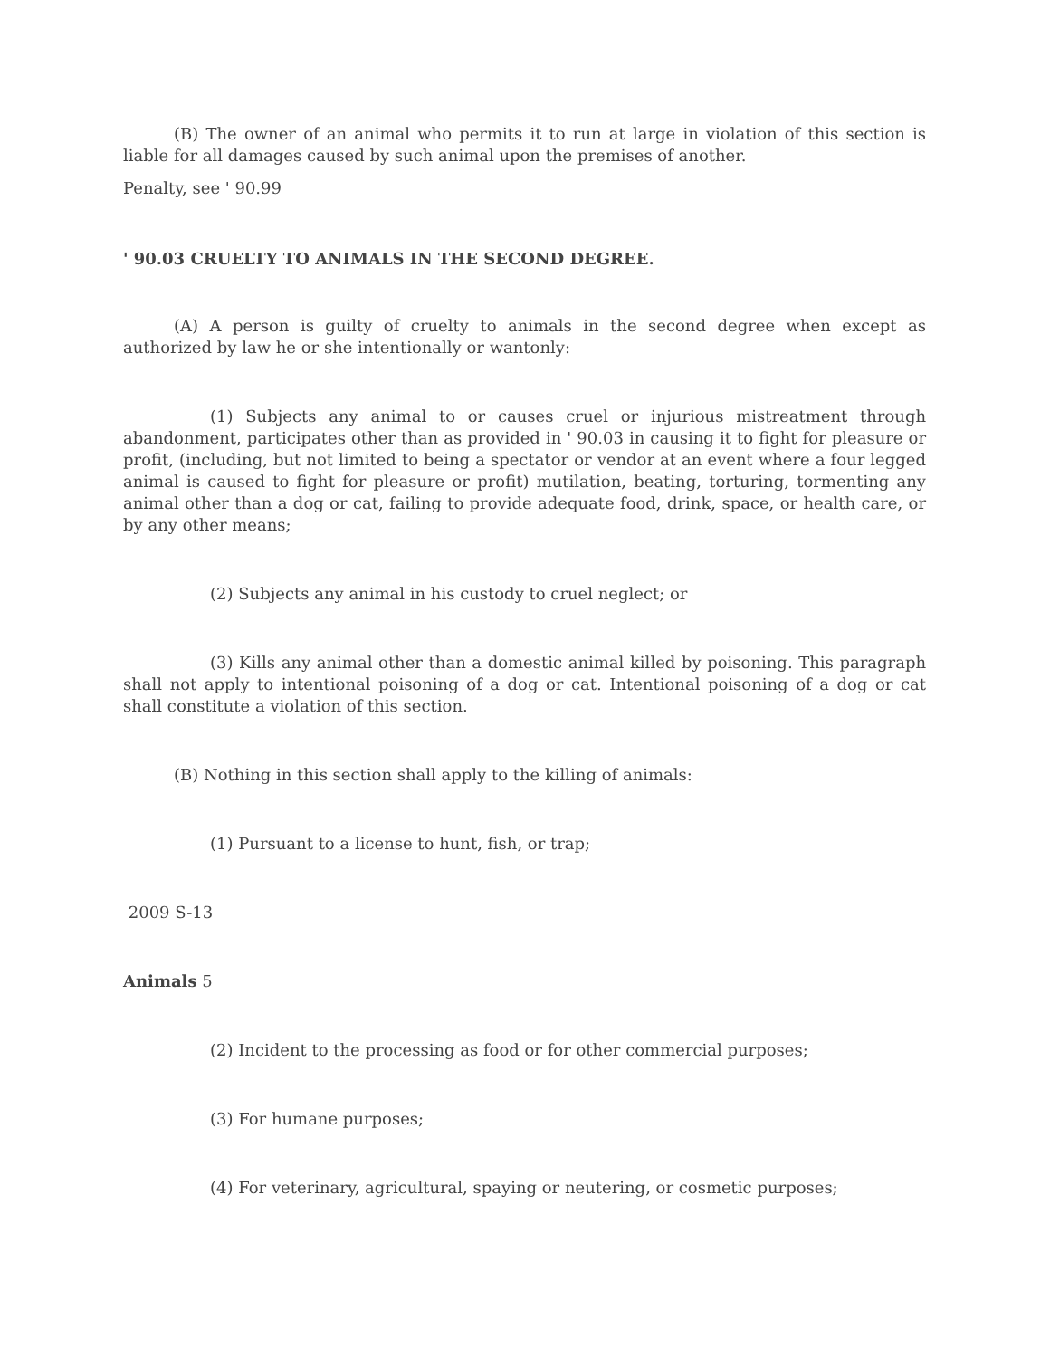(B) The owner of an animal who permits it to run at large in violation of this section is liable for all damages caused by such animal upon the premises of another.
Penalty, see ' 90.99
' 90.03 CRUELTY TO ANIMALS IN THE SECOND DEGREE.
(A) A person is guilty of cruelty to animals in the second degree when except as authorized by law he or she intentionally or wantonly:
(1) Subjects any animal to or causes cruel or injurious mistreatment through abandonment, participates other than as provided in ' 90.03 in causing it to fight for pleasure or profit, (including, but not limited to being a spectator or vendor at an event where a four legged animal is caused to fight for pleasure or profit) mutilation, beating, torturing, tormenting any animal other than a dog or cat, failing to provide adequate food, drink, space, or health care, or by any other means;
(2) Subjects any animal in his custody to cruel neglect; or
(3) Kills any animal other than a domestic animal killed by poisoning. This paragraph shall not apply to intentional poisoning of a dog or cat. Intentional poisoning of a dog or cat shall constitute a violation of this section.
(B) Nothing in this section shall apply to the killing of animals:
(1) Pursuant to a license to hunt, fish, or trap;
2009 S-13
Animals 5
(2) Incident to the processing as food or for other commercial purposes;
(3) For humane purposes;
(4) For veterinary, agricultural, spaying or neutering, or cosmetic purposes;